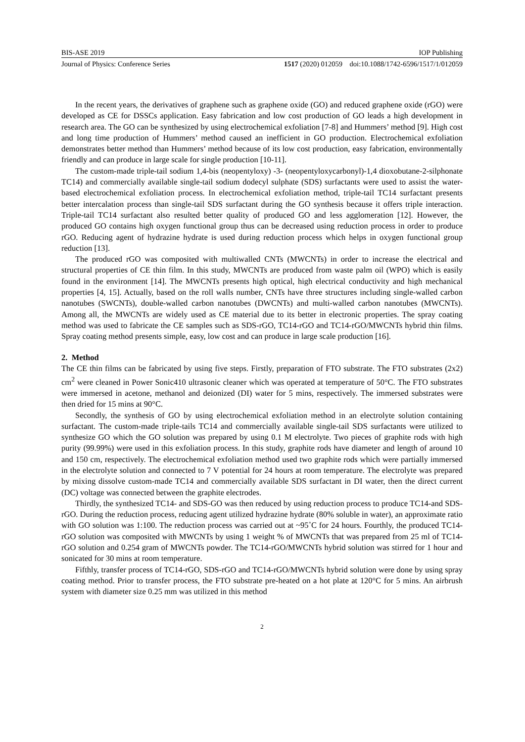BIS-ASE 2019 IOP Publishing
Journal of Physics: Conference Series 1517 (2020) 012059 doi:10.1088/1742-6596/1517/1/012059
In the recent years, the derivatives of graphene such as graphene oxide (GO) and reduced graphene oxide (rGO) were developed as CE for DSSCs application. Easy fabrication and low cost production of GO leads a high development in research area. The GO can be synthesized by using electrochemical exfoliation [7-8] and Hummers’ method [9]. High cost and long time production of Hummers’ method caused an inefficient in GO production. Electrochemical exfoliation demonstrates better method than Hummers’ method because of its low cost production, easy fabrication, environmentally friendly and can produce in large scale for single production [10-11].
The custom-made triple-tail sodium 1,4-bis (neopentyloxy) -3- (neopentyloxycarbonyl)-1,4 dioxobutane-2-silphonate TC14) and commercially available single-tail sodium dodecyl sulphate (SDS) surfactants were used to assist the water-based electrochemical exfoliation process. In electrochemical exfoliation method, triple-tail TC14 surfactant presents better intercalation process than single-tail SDS surfactant during the GO synthesis because it offers triple interaction. Triple-tail TC14 surfactant also resulted better quality of produced GO and less agglomeration [12]. However, the produced GO contains high oxygen functional group thus can be decreased using reduction process in order to produce rGO. Reducing agent of hydrazine hydrate is used during reduction process which helps in oxygen functional group reduction [13].
The produced rGO was composited with multiwalled CNTs (MWCNTs) in order to increase the electrical and structural properties of CE thin film. In this study, MWCNTs are produced from waste palm oil (WPO) which is easily found in the environment [14]. The MWCNTs presents high optical, high electrical conductivity and high mechanical properties [4, 15]. Actually, based on the roll walls number, CNTs have three structures including single-walled carbon nanotubes (SWCNTs), double-walled carbon nanotubes (DWCNTs) and multi-walled carbon nanotubes (MWCNTs). Among all, the MWCNTs are widely used as CE material due to its better in electronic properties. The spray coating method was used to fabricate the CE samples such as SDS-rGO, TC14-rGO and TC14-rGO/MWCNTs hybrid thin films. Spray coating method presents simple, easy, low cost and can produce in large scale production [16].
2. Method
The CE thin films can be fabricated by using five steps. Firstly, preparation of FTO substrate. The FTO substrates (2x2) cm<sup>2</sup> were cleaned in Power Sonic410 ultrasonic cleaner which was operated at temperature of 50°C. The FTO substrates were immersed in acetone, methanol and deionized (DI) water for 5 mins, respectively. The immersed substrates were then dried for 15 mins at 90°C.
Secondly, the synthesis of GO by using electrochemical exfoliation method in an electrolyte solution containing surfactant. The custom-made triple-tails TC14 and commercially available single-tail SDS surfactants were utilized to synthesize GO which the GO solution was prepared by using 0.1 M electrolyte. Two pieces of graphite rods with high purity (99.99%) were used in this exfoliation process. In this study, graphite rods have diameter and length of around 10 and 150 cm, respectively. The electrochemical exfoliation method used two graphite rods which were partially immersed in the electrolyte solution and connected to 7 V potential for 24 hours at room temperature. The electrolyte was prepared by mixing dissolve custom-made TC14 and commercially available SDS surfactant in DI water, then the direct current (DC) voltage was connected between the graphite electrodes.
Thirdly, the synthesized TC14- and SDS-GO was then reduced by using reduction process to produce TC14-and SDS-rGO. During the reduction process, reducing agent utilized hydrazine hydrate (80% soluble in water), an approximate ratio with GO solution was 1:100. The reduction process was carried out at ~95˚C for 24 hours. Fourthly, the produced TC14-rGO solution was composited with MWCNTs by using 1 weight % of MWCNTs that was prepared from 25 ml of TC14-rGO solution and 0.254 gram of MWCNTs powder. The TC14-rGO/MWCNTs hybrid solution was stirred for 1 hour and sonicated for 30 mins at room temperature.
Fifthly, transfer process of TC14-rGO, SDS-rGO and TC14-rGO/MWCNTs hybrid solution were done by using spray coating method. Prior to transfer process, the FTO substrate pre-heated on a hot plate at 120°C for 5 mins. An airbrush system with diameter size 0.25 mm was utilized in this method
2